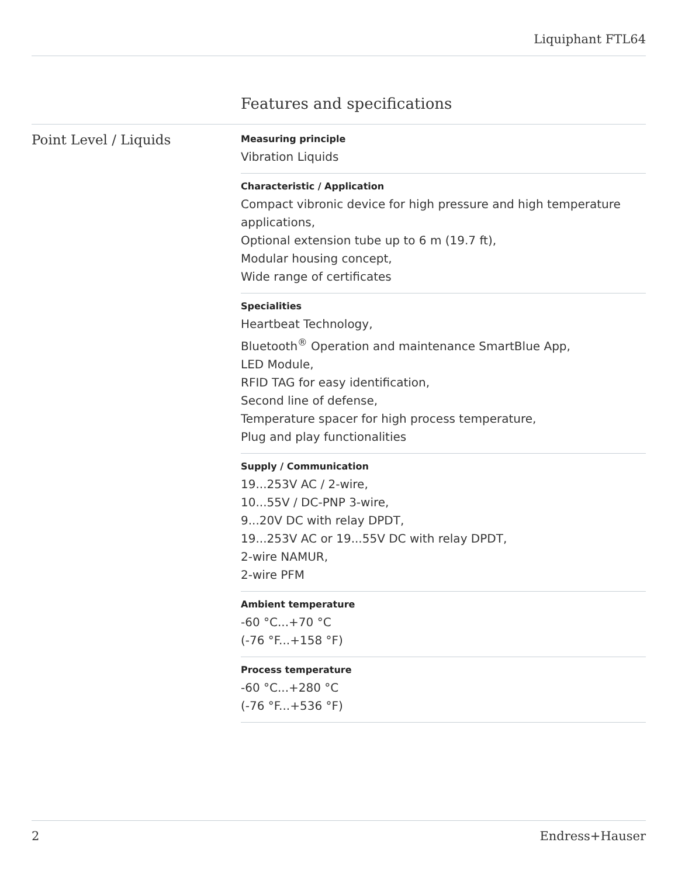Liquiphant FTL64
Features and specifications
Point Level / Liquids
Measuring principle
Vibration Liquids
Characteristic / Application
Compact vibronic device for high pressure and high temperature applications,
Optional extension tube up to 6 m (19.7 ft),
Modular housing concept,
Wide range of certificates
Specialities
Heartbeat Technology,
Bluetooth<sup>®</sup> Operation and maintenance SmartBlue App,
LED Module,
RFID TAG for easy identification,
Second line of defense,
Temperature spacer for high process temperature,
Plug and play functionalities
Supply / Communication
19...253V AC / 2-wire,
10...55V / DC-PNP 3-wire,
9...20V DC with relay DPDT,
19...253V AC or 19...55V DC with relay DPDT,
2-wire NAMUR,
2-wire PFM
Ambient temperature
-60 °C...+70 °C
(-76 °F...+158 °F)
Process temperature
-60 °C...+280 °C
(-76 °F...+536 °F)
2 Endress+Hauser